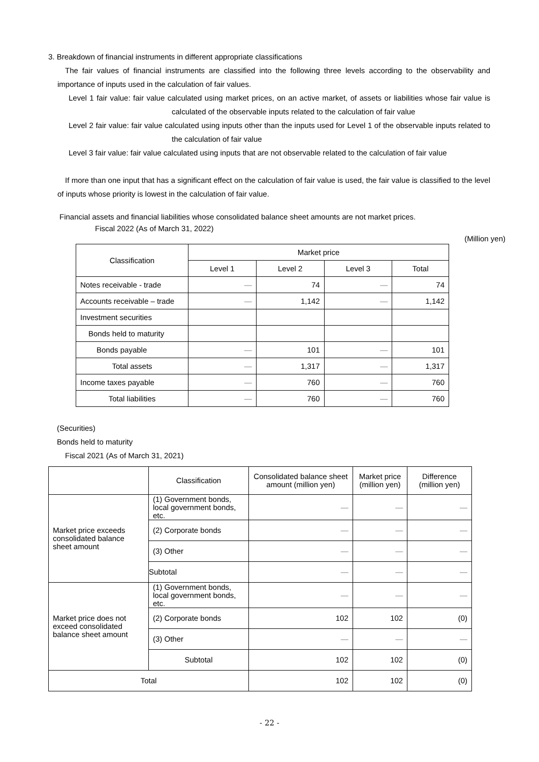3. Breakdown of financial instruments in different appropriate classifications
The fair values of financial instruments are classified into the following three levels according to the observability and importance of inputs used in the calculation of fair values.
Level 1 fair value: fair value calculated using market prices, on an active market, of assets or liabilities whose fair value is calculated of the observable inputs related to the calculation of fair value
Level 2 fair value: fair value calculated using inputs other than the inputs used for Level 1 of the observable inputs related to the calculation of fair value
Level 3 fair value: fair value calculated using inputs that are not observable related to the calculation of fair value
If more than one input that has a significant effect on the calculation of fair value is used, the fair value is classified to the level of inputs whose priority is lowest in the calculation of fair value.
Financial assets and financial liabilities whose consolidated balance sheet amounts are not market prices.
Fiscal 2022 (As of March 31, 2022)
(Million yen)
| Classification | Market price | | | |
| --- | --- | --- | --- | --- |
| | Level 1 | Level 2 | Level 3 | Total |
| Notes receivable - trade | — | 74 | — | 74 |
| Accounts receivable – trade | — | 1,142 | — | 1,142 |
| Investment securities | | | | |
| Bonds held to maturity | | | | |
| Bonds payable | — | 101 | — | 101 |
| Total assets | — | 1,317 | — | 1,317 |
| Income taxes payable | — | 760 | — | 760 |
| Total liabilities | — | 760 | — | 760 |
(Securities)
Bonds held to maturity
Fiscal 2021 (As of March 31, 2021)
| | Classification | Consolidated balance sheet amount (million yen) | Market price (million yen) | Difference (million yen) |
| --- | --- | --- | --- | --- |
| Market price exceeds consolidated balance sheet amount | (1) Government bonds, local government bonds, etc. | — | — | — |
| | (2) Corporate bonds | — | — | — |
| | (3) Other | — | — | — |
| | Subtotal | — | — | — |
| Market price does not exceed consolidated balance sheet amount | (1) Government bonds, local government bonds, etc. | — | — | — |
| | (2) Corporate bonds | 102 | 102 | (0) |
| | (3) Other | — | — | — |
| | Subtotal | 102 | 102 | (0) |
| Total | | 102 | 102 | (0) |
- 22 -